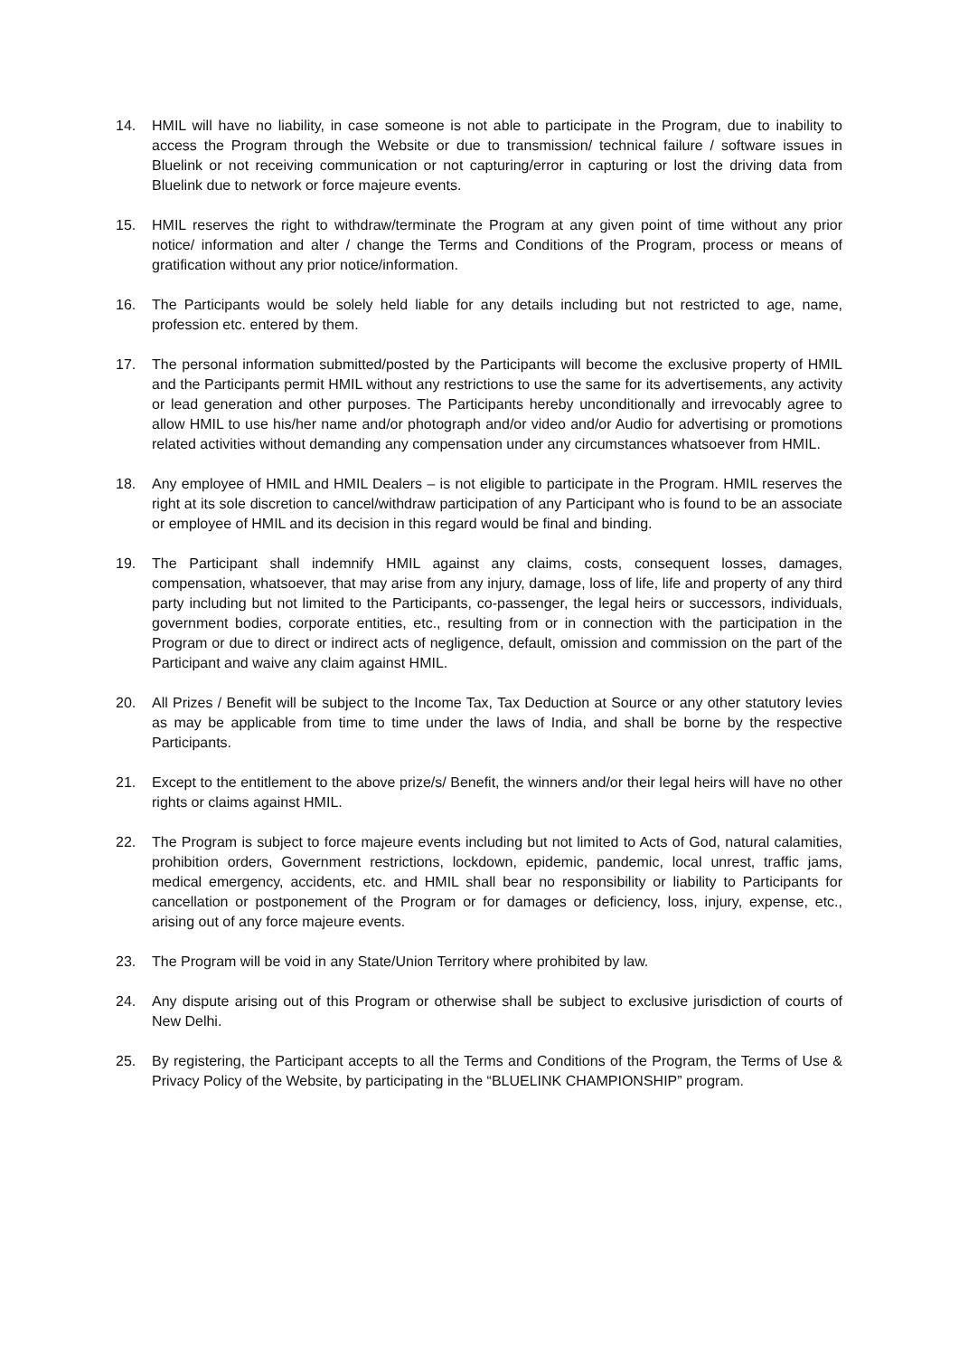14. HMIL will have no liability, in case someone is not able to participate in the Program, due to inability to access the Program through the Website or due to transmission/ technical failure / software issues in Bluelink or not receiving communication or not capturing/error in capturing or lost the driving data from Bluelink due to network or force majeure events.
15. HMIL reserves the right to withdraw/terminate the Program at any given point of time without any prior notice/ information and alter / change the Terms and Conditions of the Program, process or means of gratification without any prior notice/information.
16. The Participants would be solely held liable for any details including but not restricted to age, name, profession etc. entered by them.
17. The personal information submitted/posted by the Participants will become the exclusive property of HMIL and the Participants permit HMIL without any restrictions to use the same for its advertisements, any activity or lead generation and other purposes. The Participants hereby unconditionally and irrevocably agree to allow HMIL to use his/her name and/or photograph and/or video and/or Audio for advertising or promotions related activities without demanding any compensation under any circumstances whatsoever from HMIL.
18. Any employee of HMIL and HMIL Dealers – is not eligible to participate in the Program. HMIL reserves the right at its sole discretion to cancel/withdraw participation of any Participant who is found to be an associate or employee of HMIL and its decision in this regard would be final and binding.
19. The Participant shall indemnify HMIL against any claims, costs, consequent losses, damages, compensation, whatsoever, that may arise from any injury, damage, loss of life, life and property of any third party including but not limited to the Participants, co-passenger, the legal heirs or successors, individuals, government bodies, corporate entities, etc., resulting from or in connection with the participation in the Program or due to direct or indirect acts of negligence, default, omission and commission on the part of the Participant and waive any claim against HMIL.
20. All Prizes / Benefit will be subject to the Income Tax, Tax Deduction at Source or any other statutory levies as may be applicable from time to time under the laws of India, and shall be borne by the respective Participants.
21. Except to the entitlement to the above prize/s/ Benefit, the winners and/or their legal heirs will have no other rights or claims against HMIL.
22. The Program is subject to force majeure events including but not limited to Acts of God, natural calamities, prohibition orders, Government restrictions, lockdown, epidemic, pandemic, local unrest, traffic jams, medical emergency, accidents, etc. and HMIL shall bear no responsibility or liability to Participants for cancellation or postponement of the Program or for damages or deficiency, loss, injury, expense, etc., arising out of any force majeure events.
23. The Program will be void in any State/Union Territory where prohibited by law.
24. Any dispute arising out of this Program or otherwise shall be subject to exclusive jurisdiction of courts of New Delhi.
25. By registering, the Participant accepts to all the Terms and Conditions of the Program, the Terms of Use & Privacy Policy of the Website, by participating in the “BLUELINK CHAMPIONSHIP” program.